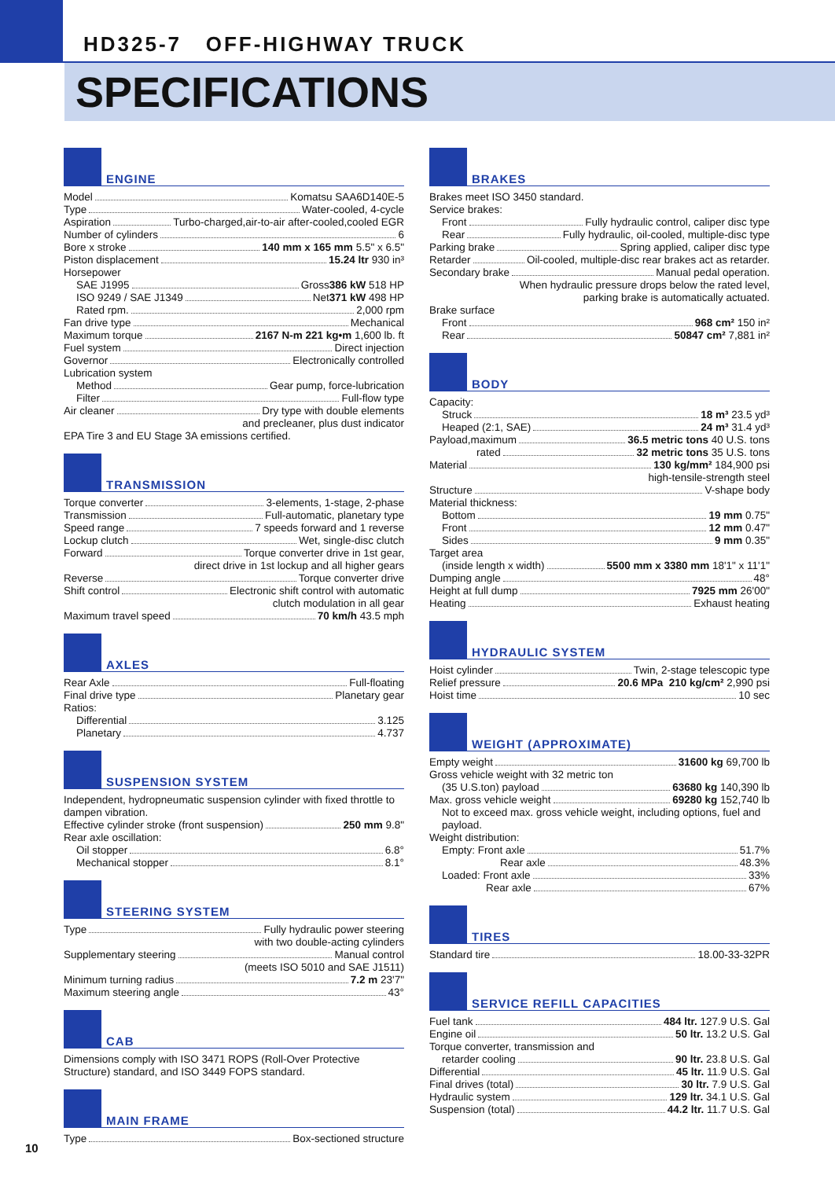HD325-7 OFF-HIGHWAY TRUCK
SPECIFICATIONS
ENGINE
Model Komatsu SAA6D140E-5
Type Water-cooled, 4-cycle
Aspiration Turbo-charged,air-to-air after-cooled,cooled EGR
Number of cylinders 6
Bore x stroke 140 mm x 165 mm 5.5" x 6.5"
Piston displacement 15.24 ltr 930 in³
Horsepower
SAE J1995 Gross 386 kW 518 HP
ISO 9249 / SAE J1349 Net 371 kW 498 HP
Rated rpm. 2,000 rpm
Fan drive type Mechanical
Maximum torque 2167 N-m 221 kg•m 1,600 lb. ft
Fuel system Direct injection
Governor Electronically controlled
Lubrication system
Method Gear pump, force-lubrication
Filter Full-flow type
Air cleaner Dry type with double elements
and precleaner, plus dust indicator
EPA Tire 3 and EU Stage 3A emissions certified.
TRANSMISSION
Torque converter 3-elements, 1-stage, 2-phase
Transmission Full-automatic, planetary type
Speed range 7 speeds forward and 1 reverse
Lockup clutch Wet, single-disc clutch
Forward Torque converter drive in 1st gear,
direct drive in 1st lockup and all higher gears
Reverse Torque converter drive
Shift control Electronic shift control with automatic
clutch modulation in all gear
Maximum travel speed 70 km/h 43.5 mph
AXLES
Rear Axle Full-floating
Final drive type Planetary gear
Ratios:
Differential 3.125
Planetary 4.737
SUSPENSION SYSTEM
Independent, hydropneumatic suspension cylinder with fixed throttle to dampen vibration.
Effective cylinder stroke (front suspension) 250 mm 9.8"
Rear axle oscillation:
Oil stopper 6.8°
Mechanical stopper 8.1°
STEERING SYSTEM
Type Fully hydraulic power steering
with two double-acting cylinders
Supplementary steering Manual control
(meets ISO 5010 and SAE J1511)
Minimum turning radius 7.2 m 23'7"
Maximum steering angle 43°
CAB
Dimensions comply with ISO 3471 ROPS (Roll-Over Protective Structure) standard, and ISO 3449 FOPS standard.
MAIN FRAME
Type Box-sectioned structure
BRAKES
Brakes meet ISO 3450 standard.
Service brakes:
Front Fully hydraulic control, caliper disc type
Rear Fully hydraulic, oil-cooled, multiple-disc type
Parking brake Spring applied, caliper disc type
Retarder Oil-cooled, multiple-disc rear brakes act as retarder.
Secondary brake Manual pedal operation.
When hydraulic pressure drops below the rated level,
parking brake is automatically actuated.
Brake surface
Front 968 cm² 150 in²
Rear 50847 cm² 7,881 in²
BODY
Capacity:
Struck 18 m³ 23.5 yd³
Heaped (2:1, SAE) 24 m³ 31.4 yd³
Payload,maximum 36.5 metric tons 40 U.S. tons
rated 32 metric tons 35 U.S. tons
Material 130 kg/mm² 184,900 psi
high-tensile-strength steel
Structure V-shape body
Material thickness:
Bottom 19 mm 0.75"
Front 12 mm 0.47"
Sides 9 mm 0.35"
Target area
(inside length x width) 5500 mm x 3380 mm 18'1" x 11'1"
Dumping angle 48°
Height at full dump 7925 mm 26'00"
Heating Exhaust heating
HYDRAULIC SYSTEM
Hoist cylinder Twin, 2-stage telescopic type
Relief pressure 20.6 MPa 210 kg/cm² 2,990 psi
Hoist time 10 sec
WEIGHT (APPROXIMATE)
Empty weight 31600 kg 69,700 lb
Gross vehicle weight with 32 metric ton
(35 U.S.ton) payload 63680 kg 140,390 lb
Max. gross vehicle weight 69280 kg 152,740 lb
Not to exceed max. gross vehicle weight, including options, fuel and payload.
Weight distribution:
Empty: Front axle 51.7%
Rear axle 48.3%
Loaded: Front axle 33%
Rear axle 67%
TIRES
Standard tire 18.00-33-32PR
SERVICE REFILL CAPACITIES
Fuel tank 484 ltr. 127.9 U.S. Gal
Engine oil 50 ltr. 13.2 U.S. Gal
Torque converter, transmission and
retarder cooling 90 ltr. 23.8 U.S. Gal
Differential 45 ltr. 11.9 U.S. Gal
Final drives (total) 30 ltr. 7.9 U.S. Gal
Hydraulic system 129 ltr. 34.1 U.S. Gal
Suspension (total) 44.2 ltr. 11.7 U.S. Gal
10